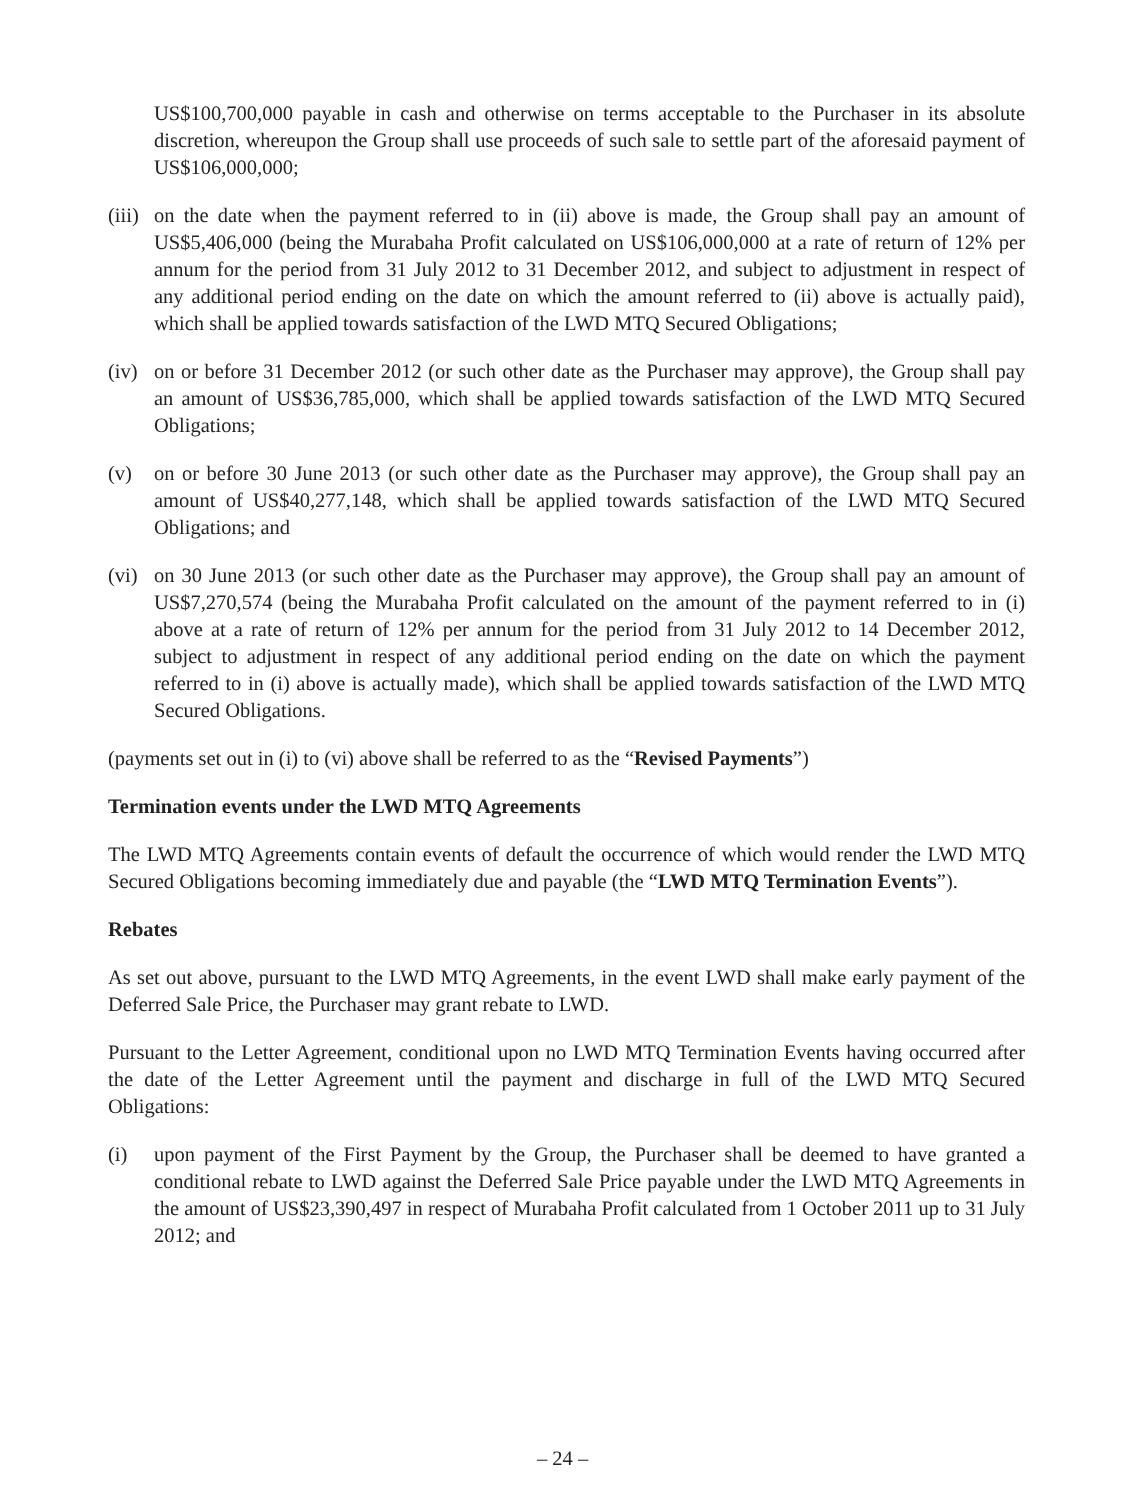US$100,700,000 payable in cash and otherwise on terms acceptable to the Purchaser in its absolute discretion, whereupon the Group shall use proceeds of such sale to settle part of the aforesaid payment of US$106,000,000;
(iii)
on the date when the payment referred to in (ii) above is made, the Group shall pay an amount of US$5,406,000 (being the Murabaha Profit calculated on US$106,000,000 at a rate of return of 12% per annum for the period from 31 July 2012 to 31 December 2012, and subject to adjustment in respect of any additional period ending on the date on which the amount referred to (ii) above is actually paid), which shall be applied towards satisfaction of the LWD MTQ Secured Obligations;
(iv)
on or before 31 December 2012 (or such other date as the Purchaser may approve), the Group shall pay an amount of US$36,785,000, which shall be applied towards satisfaction of the LWD MTQ Secured Obligations;
(v) on or before 30 June 2013 (or such other date as the Purchaser may approve), the Group shall pay an amount of US$40,277,148, which shall be applied towards satisfaction of the LWD MTQ Secured Obligations; and
(vi)
on 30 June 2013 (or such other date as the Purchaser may approve), the Group shall pay an amount of US$7,270,574 (being the Murabaha Profit calculated on the amount of the payment referred to in (i) above at a rate of return of 12% per annum for the period from 31 July 2012 to 14 December 2012, subject to adjustment in respect of any additional period ending on the date on which the payment referred to in (i) above is actually made), which shall be applied towards satisfaction of the LWD MTQ Secured Obligations.
(payments set out in (i) to (vi) above shall be referred to as the “Revised Payments”)
Termination events under the LWD MTQ Agreements
The LWD MTQ Agreements contain events of default the occurrence of which would render the LWD MTQ Secured Obligations becoming immediately due and payable (the “LWD MTQ Termination Events”).
Rebates
As set out above, pursuant to the LWD MTQ Agreements, in the event LWD shall make early payment of the Deferred Sale Price, the Purchaser may grant rebate to LWD.
Pursuant to the Letter Agreement, conditional upon no LWD MTQ Termination Events having occurred after the date of the Letter Agreement until the payment and discharge in full of the LWD MTQ Secured Obligations:
(i) upon payment of the First Payment by the Group, the Purchaser shall be deemed to have granted a conditional rebate to LWD against the Deferred Sale Price payable under the LWD MTQ Agreements in the amount of US$23,390,497 in respect of Murabaha Profit calculated from 1 October 2011 up to 31 July 2012; and
– 24 –